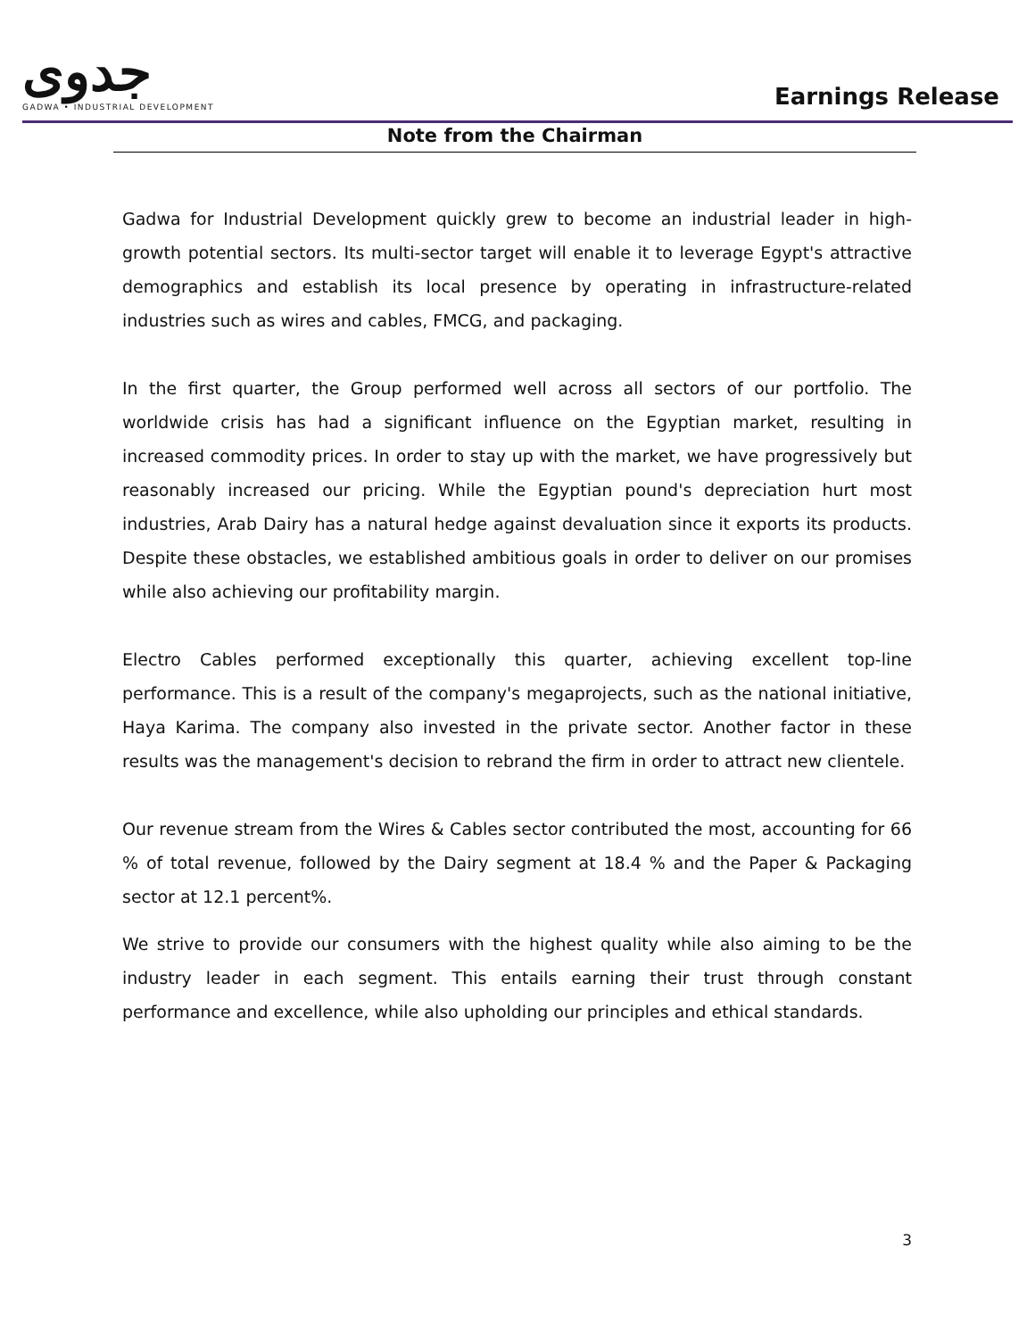جدوى
GADWA • INDUSTRIAL DEVELOPMENT
Earnings Release
Note from the Chairman
Gadwa for Industrial Development quickly grew to become an industrial leader in high-growth potential sectors. Its multi-sector target will enable it to leverage Egypt's attractive demographics and establish its local presence by operating in infrastructure-related industries such as wires and cables, FMCG, and packaging.
In the first quarter, the Group performed well across all sectors of our portfolio. The worldwide crisis has had a significant influence on the Egyptian market, resulting in increased commodity prices. In order to stay up with the market, we have progressively but reasonably increased our pricing. While the Egyptian pound's depreciation hurt most industries, Arab Dairy has a natural hedge against devaluation since it exports its products. Despite these obstacles, we established ambitious goals in order to deliver on our promises while also achieving our profitability margin.
Electro Cables performed exceptionally this quarter, achieving excellent top-line performance. This is a result of the company's megaprojects, such as the national initiative, Haya Karima. The company also invested in the private sector. Another factor in these results was the management's decision to rebrand the firm in order to attract new clientele.
Our revenue stream from the Wires & Cables sector contributed the most, accounting for 66 % of total revenue, followed by the Dairy segment at 18.4 % and the Paper & Packaging sector at 12.1 percent%.
We strive to provide our consumers with the highest quality while also aiming to be the industry leader in each segment. This entails earning their trust through constant performance and excellence, while also upholding our principles and ethical standards.
3